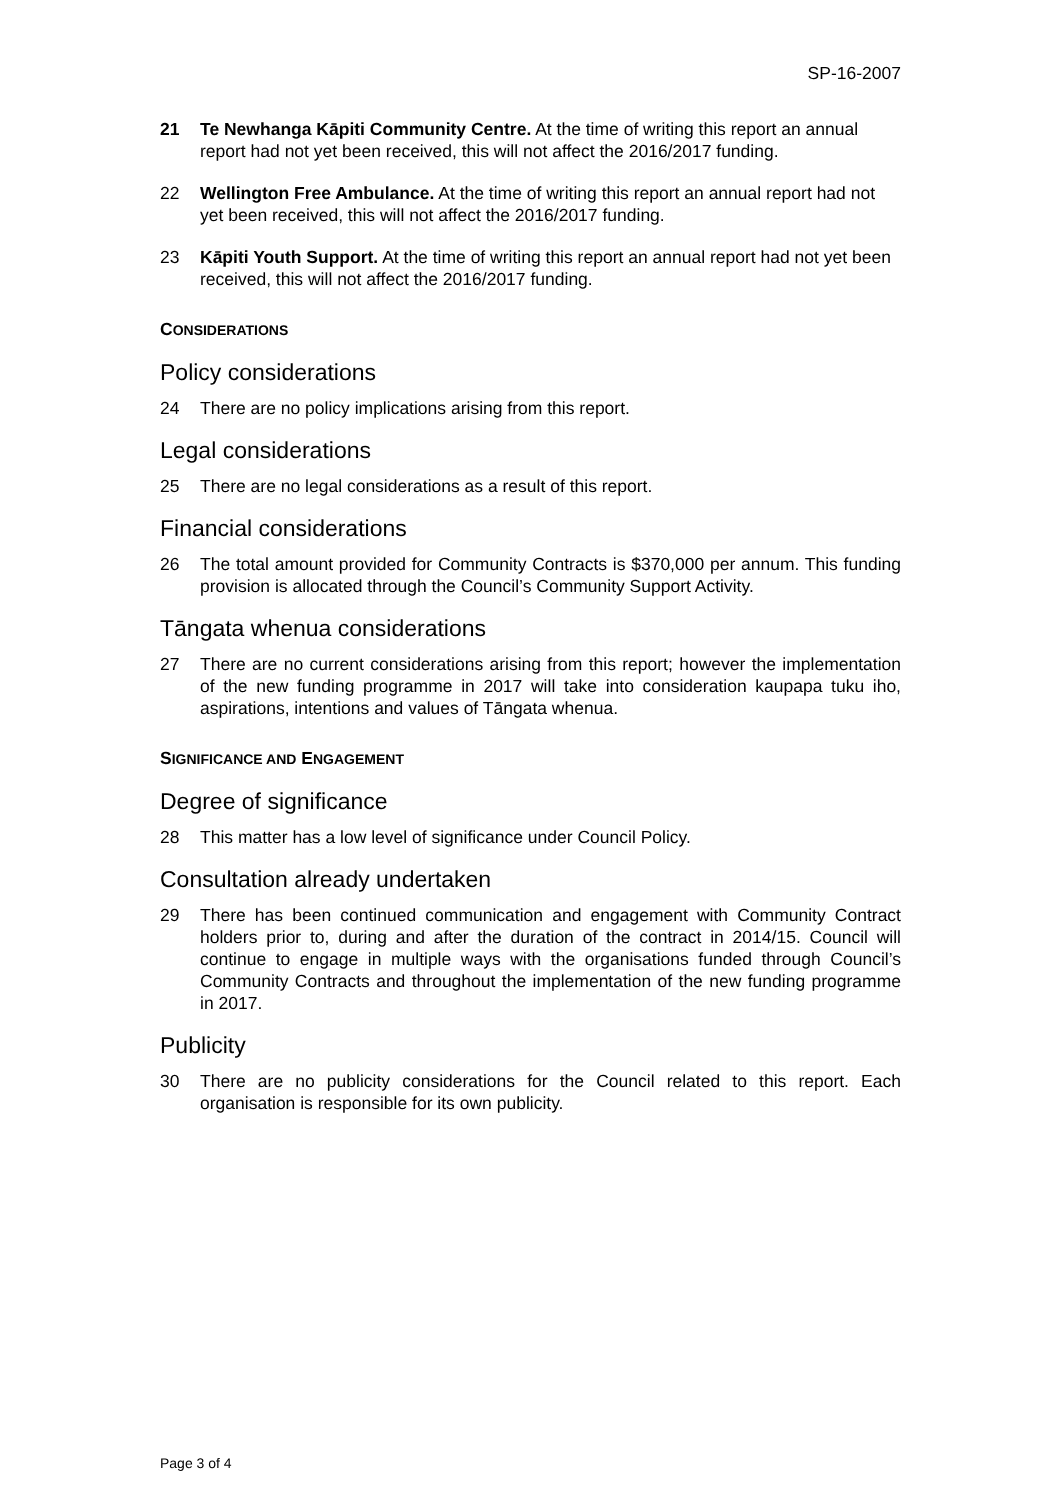SP-16-2007
21 Te Newhanga Kāpiti Community Centre. At the time of writing this report an annual report had not yet been received, this will not affect the 2016/2017 funding.
22 Wellington Free Ambulance. At the time of writing this report an annual report had not yet been received, this will not affect the 2016/2017 funding.
23 Kāpiti Youth Support. At the time of writing this report an annual report had not yet been received, this will not affect the 2016/2017 funding.
CONSIDERATIONS
Policy considerations
24 There are no policy implications arising from this report.
Legal considerations
25 There are no legal considerations as a result of this report.
Financial considerations
26 The total amount provided for Community Contracts is $370,000 per annum. This funding provision is allocated through the Council’s Community Support Activity.
Tāngata whenua considerations
27 There are no current considerations arising from this report; however the implementation of the new funding programme in 2017 will take into consideration kaupapa tuku iho, aspirations, intentions and values of Tāngata whenua.
SIGNIFICANCE AND ENGAGEMENT
Degree of significance
28 This matter has a low level of significance under Council Policy.
Consultation already undertaken
29 There has been continued communication and engagement with Community Contract holders prior to, during and after the duration of the contract in 2014/15. Council will continue to engage in multiple ways with the organisations funded through Council’s Community Contracts and throughout the implementation of the new funding programme in 2017.
Publicity
30 There are no publicity considerations for the Council related to this report. Each organisation is responsible for its own publicity.
Page 3 of 4